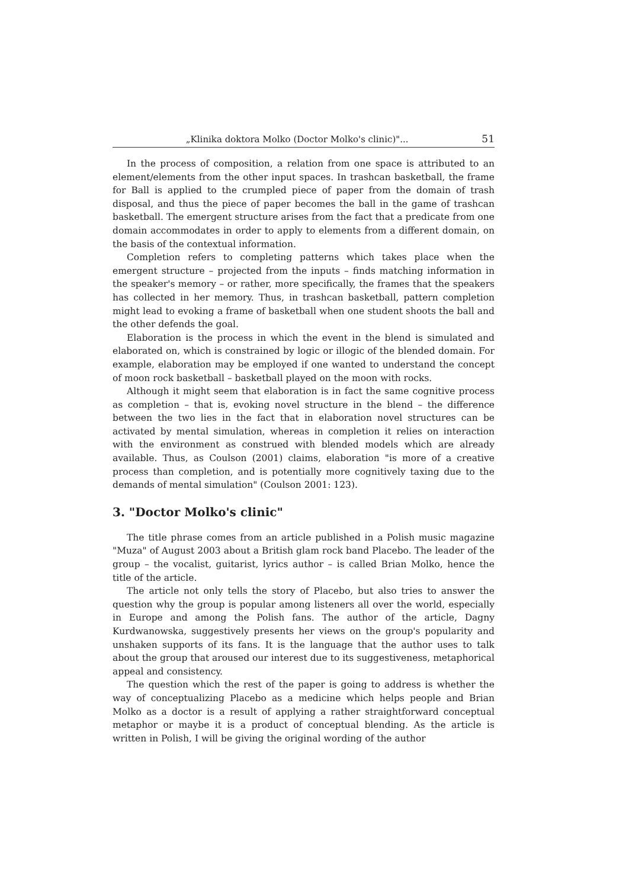„Klinika doktora Molko (Doctor Molko's clinic)"... 51
In the process of composition, a relation from one space is attributed to an element/elements from the other input spaces. In trashcan basketball, the frame for Ball is applied to the crumpled piece of paper from the domain of trash disposal, and thus the piece of paper becomes the ball in the game of trashcan basketball. The emergent structure arises from the fact that a predicate from one domain accommodates in order to apply to elements from a different domain, on the basis of the contextual information.
Completion refers to completing patterns which takes place when the emergent structure – projected from the inputs – finds matching information in the speaker's memory – or rather, more specifically, the frames that the speakers has collected in her memory. Thus, in trashcan basketball, pattern completion might lead to evoking a frame of basketball when one student shoots the ball and the other defends the goal.
Elaboration is the process in which the event in the blend is simulated and elaborated on, which is constrained by logic or illogic of the blended domain. For example, elaboration may be employed if one wanted to understand the concept of moon rock basketball – basketball played on the moon with rocks.
Although it might seem that elaboration is in fact the same cognitive process as completion – that is, evoking novel structure in the blend – the difference between the two lies in the fact that in elaboration novel structures can be activated by mental simulation, whereas in completion it relies on interaction with the environment as construed with blended models which are already available. Thus, as Coulson (2001) claims, elaboration "is more of a creative process than completion, and is potentially more cognitively taxing due to the demands of mental simulation" (Coulson 2001: 123).
3. "Doctor Molko's clinic"
The title phrase comes from an article published in a Polish music magazine "Muza" of August 2003 about a British glam rock band Placebo. The leader of the group – the vocalist, guitarist, lyrics author – is called Brian Molko, hence the title of the article.
The article not only tells the story of Placebo, but also tries to answer the question why the group is popular among listeners all over the world, especially in Europe and among the Polish fans. The author of the article, Dagny Kurdwanowska, suggestively presents her views on the group's popularity and unshaken supports of its fans. It is the language that the author uses to talk about the group that aroused our interest due to its suggestiveness, metaphorical appeal and consistency.
The question which the rest of the paper is going to address is whether the way of conceptualizing Placebo as a medicine which helps people and Brian Molko as a doctor is a result of applying a rather straightforward conceptual metaphor or maybe it is a product of conceptual blending. As the article is written in Polish, I will be giving the original wording of the author